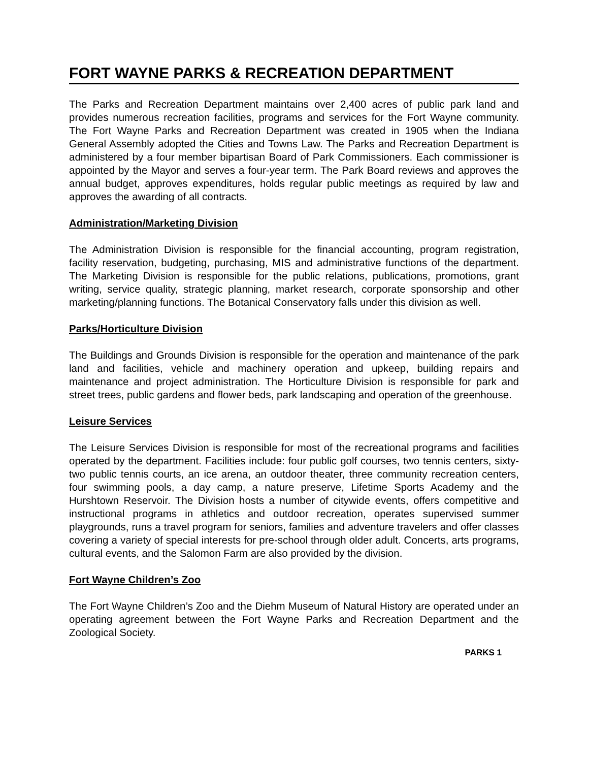FORT WAYNE PARKS & RECREATION DEPARTMENT
The Parks and Recreation Department maintains over 2,400 acres of public park land and provides numerous recreation facilities, programs and services for the Fort Wayne community. The Fort Wayne Parks and Recreation Department was created in 1905 when the Indiana General Assembly adopted the Cities and Towns Law. The Parks and Recreation Department is administered by a four member bipartisan Board of Park Commissioners. Each commissioner is appointed by the Mayor and serves a four-year term. The Park Board reviews and approves the annual budget, approves expenditures, holds regular public meetings as required by law and approves the awarding of all contracts.
Administration/Marketing Division
The Administration Division is responsible for the financial accounting, program registration, facility reservation, budgeting, purchasing, MIS and administrative functions of the department. The Marketing Division is responsible for the public relations, publications, promotions, grant writing, service quality, strategic planning, market research, corporate sponsorship and other marketing/planning functions. The Botanical Conservatory falls under this division as well.
Parks/Horticulture Division
The Buildings and Grounds Division is responsible for the operation and maintenance of the park land and facilities, vehicle and machinery operation and upkeep, building repairs and maintenance and project administration. The Horticulture Division is responsible for park and street trees, public gardens and flower beds, park landscaping and operation of the greenhouse.
Leisure Services
The Leisure Services Division is responsible for most of the recreational programs and facilities operated by the department. Facilities include: four public golf courses, two tennis centers, sixty-two public tennis courts, an ice arena, an outdoor theater, three community recreation centers, four swimming pools, a day camp, a nature preserve, Lifetime Sports Academy and the Hurshtown Reservoir. The Division hosts a number of citywide events, offers competitive and instructional programs in athletics and outdoor recreation, operates supervised summer playgrounds, runs a travel program for seniors, families and adventure travelers and offer classes covering a variety of special interests for pre-school through older adult. Concerts, arts programs, cultural events, and the Salomon Farm are also provided by the division.
Fort Wayne Children’s Zoo
The Fort Wayne Children’s Zoo and the Diehm Museum of Natural History are operated under an operating agreement between the Fort Wayne Parks and Recreation Department and the Zoological Society.
PARKS 1